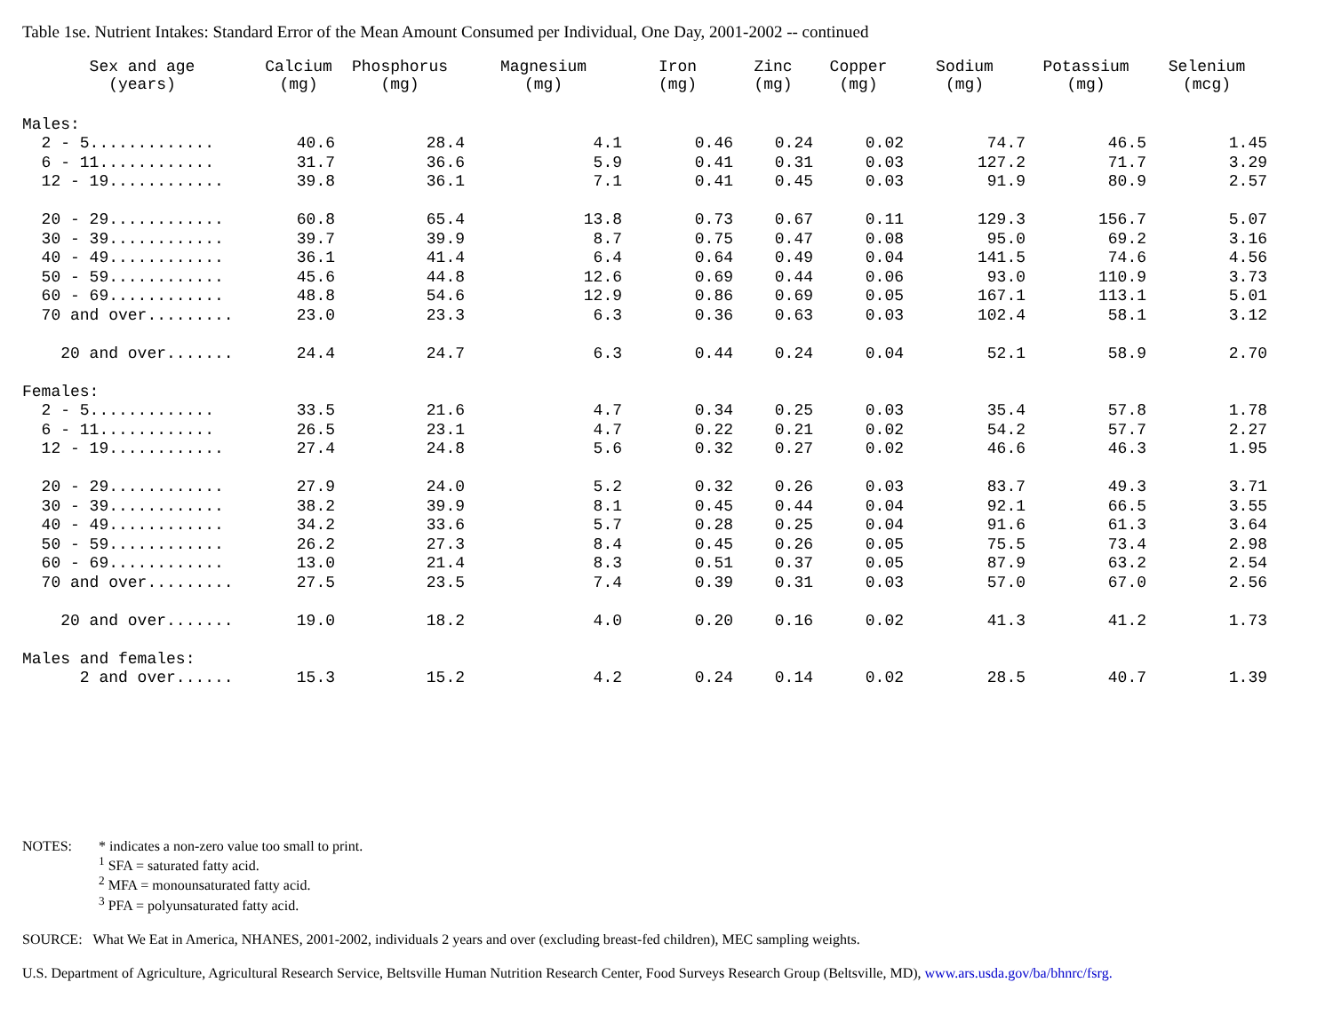Table 1se. Nutrient Intakes: Standard Error of the Mean Amount Consumed per Individual, One Day, 2001-2002 -- continued
| Sex and age (years) | Calcium (mg) | Phosphorus (mg) | Magnesium (mg) | Iron (mg) | Zinc (mg) | Copper (mg) | Sodium (mg) | Potassium (mg) | Selenium (mcg) |
| --- | --- | --- | --- | --- | --- | --- | --- | --- | --- |
| Males: | | | | | | | | | |
| 2 - 5............. | 40.6 | 28.4 | 4.1 | 0.46 | 0.24 | 0.02 | 74.7 | 46.5 | 1.45 |
| 6 - 11............ | 31.7 | 36.6 | 5.9 | 0.41 | 0.31 | 0.03 | 127.2 | 71.7 | 3.29 |
| 12 - 19............ | 39.8 | 36.1 | 7.1 | 0.41 | 0.45 | 0.03 | 91.9 | 80.9 | 2.57 |
| 20 - 29............ | 60.8 | 65.4 | 13.8 | 0.73 | 0.67 | 0.11 | 129.3 | 156.7 | 5.07 |
| 30 - 39............ | 39.7 | 39.9 | 8.7 | 0.75 | 0.47 | 0.08 | 95.0 | 69.2 | 3.16 |
| 40 - 49............ | 36.1 | 41.4 | 6.4 | 0.64 | 0.49 | 0.04 | 141.5 | 74.6 | 4.56 |
| 50 - 59............ | 45.6 | 44.8 | 12.6 | 0.69 | 0.44 | 0.06 | 93.0 | 110.9 | 3.73 |
| 60 - 69............ | 48.8 | 54.6 | 12.9 | 0.86 | 0.69 | 0.05 | 167.1 | 113.1 | 5.01 |
| 70 and over......... | 23.0 | 23.3 | 6.3 | 0.36 | 0.63 | 0.03 | 102.4 | 58.1 | 3.12 |
| 20 and over....... | 24.4 | 24.7 | 6.3 | 0.44 | 0.24 | 0.04 | 52.1 | 58.9 | 2.70 |
| Females: | | | | | | | | | |
| 2 - 5............. | 33.5 | 21.6 | 4.7 | 0.34 | 0.25 | 0.03 | 35.4 | 57.8 | 1.78 |
| 6 - 11............ | 26.5 | 23.1 | 4.7 | 0.22 | 0.21 | 0.02 | 54.2 | 57.7 | 2.27 |
| 12 - 19............ | 27.4 | 24.8 | 5.6 | 0.32 | 0.27 | 0.02 | 46.6 | 46.3 | 1.95 |
| 20 - 29............ | 27.9 | 24.0 | 5.2 | 0.32 | 0.26 | 0.03 | 83.7 | 49.3 | 3.71 |
| 30 - 39............ | 38.2 | 39.9 | 8.1 | 0.45 | 0.44 | 0.04 | 92.1 | 66.5 | 3.55 |
| 40 - 49............ | 34.2 | 33.6 | 5.7 | 0.28 | 0.25 | 0.04 | 91.6 | 61.3 | 3.64 |
| 50 - 59............ | 26.2 | 27.3 | 8.4 | 0.45 | 0.26 | 0.05 | 75.5 | 73.4 | 2.98 |
| 60 - 69............ | 13.0 | 21.4 | 8.3 | 0.51 | 0.37 | 0.05 | 87.9 | 63.2 | 2.54 |
| 70 and over......... | 27.5 | 23.5 | 7.4 | 0.39 | 0.31 | 0.03 | 57.0 | 67.0 | 2.56 |
| 20 and over....... | 19.0 | 18.2 | 4.0 | 0.20 | 0.16 | 0.02 | 41.3 | 41.2 | 1.73 |
| Males and females: | | | | | | | | | |
| 2 and over...... | 15.3 | 15.2 | 4.2 | 0.24 | 0.14 | 0.02 | 28.5 | 40.7 | 1.39 |
NOTES: * indicates a non-zero value too small to print.
<sup>1</sup> SFA = saturated fatty acid.
<sup>2</sup> MFA = monounsaturated fatty acid.
<sup>3</sup> PFA = polyunsaturated fatty acid.
SOURCE: What We Eat in America, NHANES, 2001-2002, individuals 2 years and over (excluding breast-fed children), MEC sampling weights.
U.S. Department of Agriculture, Agricultural Research Service, Beltsville Human Nutrition Research Center, Food Surveys Research Group (Beltsville, MD), www.ars.usda.gov/ba/bhnrc/fsrg.